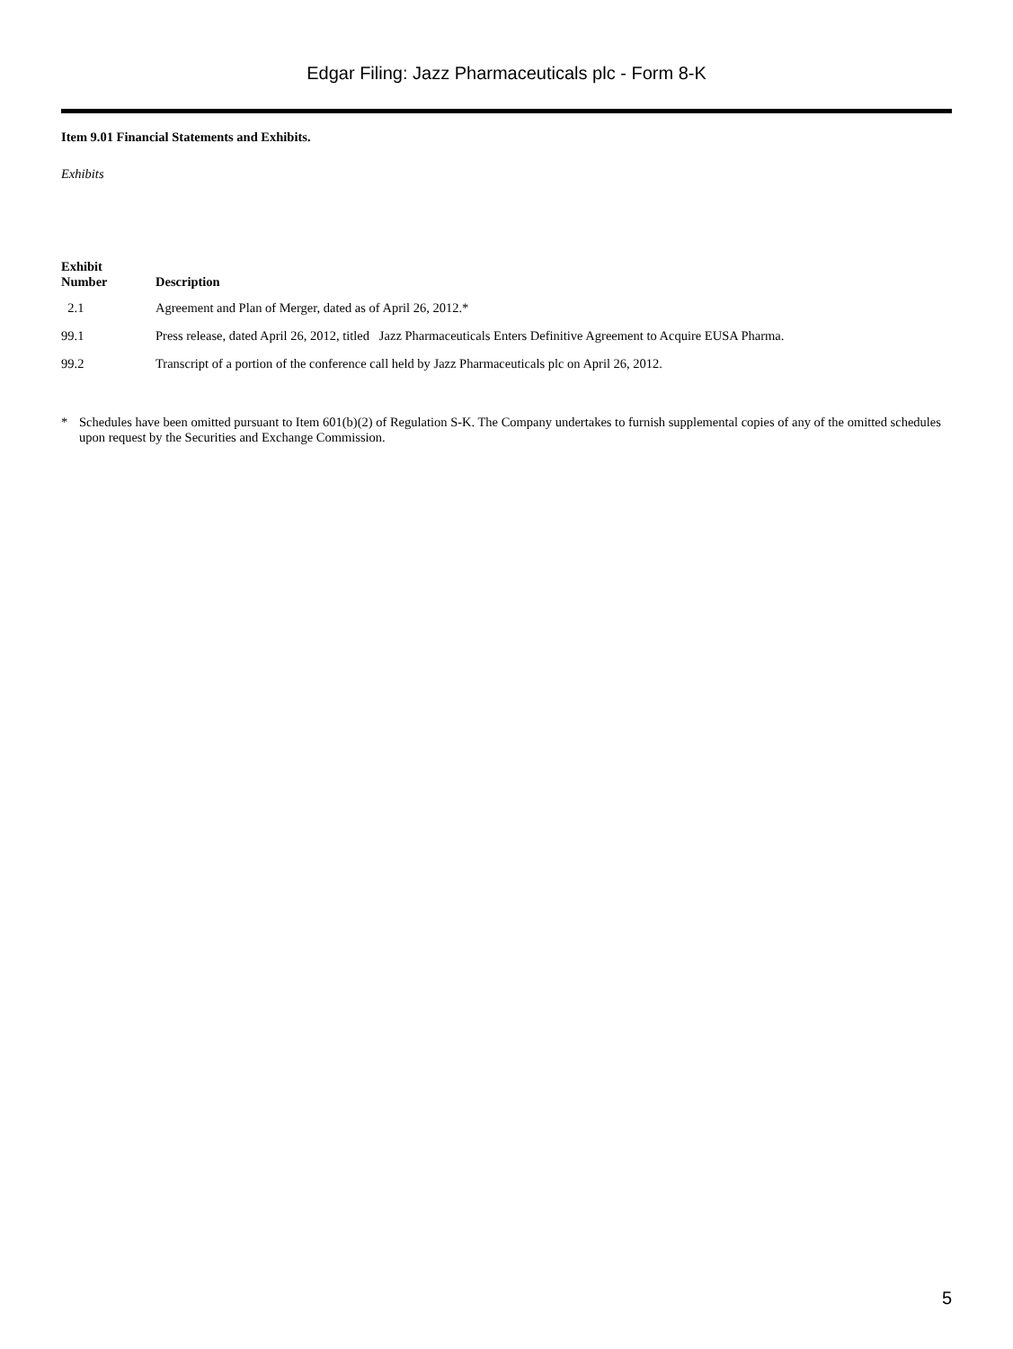Edgar Filing: Jazz Pharmaceuticals plc - Form 8-K
Item 9.01 Financial Statements and Exhibits.
Exhibits
| Exhibit Number | Description |
| --- | --- |
| 2.1 | Agreement and Plan of Merger, dated as of April 26, 2012.* |
| 99.1 | Press release, dated April 26, 2012, titled Jazz Pharmaceuticals Enters Definitive Agreement to Acquire EUSA Pharma. |
| 99.2 | Transcript of a portion of the conference call held by Jazz Pharmaceuticals plc on April 26, 2012. |
* Schedules have been omitted pursuant to Item 601(b)(2) of Regulation S-K. The Company undertakes to furnish supplemental copies of any of the omitted schedules upon request by the Securities and Exchange Commission.
5